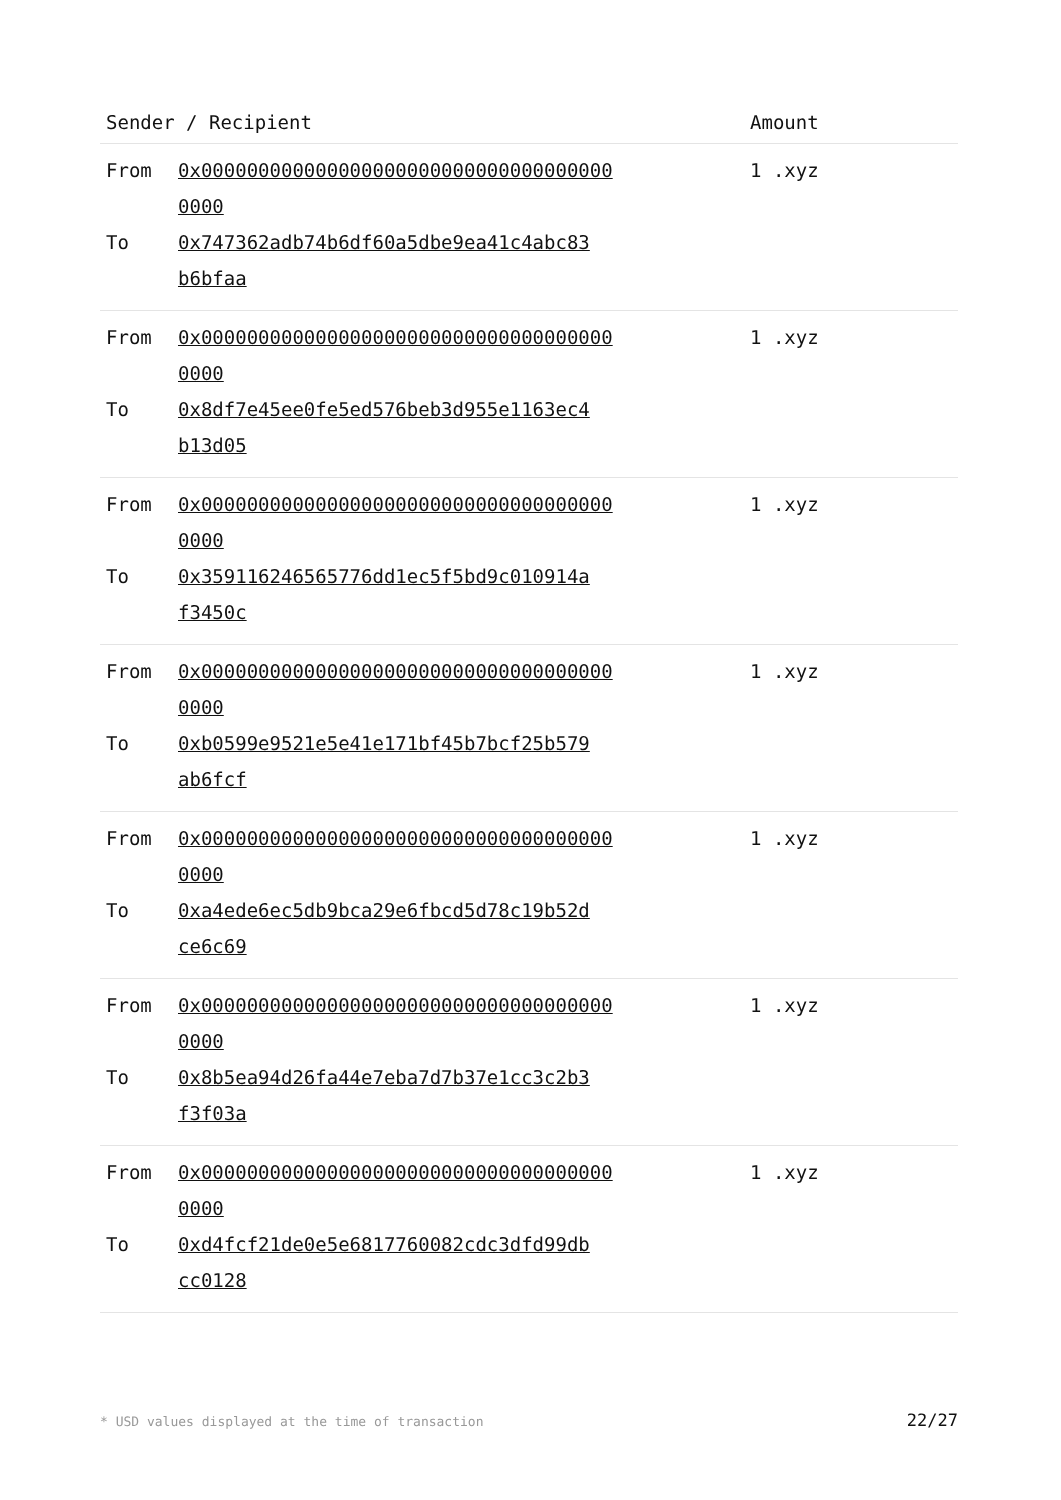| Sender / Recipient | | Amount |
| --- | --- | --- |
| From | 0x000000000000000000000000000000000000 0000 | 1 .xyz |
| To | 0x747362adb74b6df60a5dbe9ea41c4abc83 b6bfaa | |
| From | 0x000000000000000000000000000000000000 0000 | 1 .xyz |
| To | 0x8df7e45ee0fe5ed576beb3d955e1163ec4 b13d05 | |
| From | 0x000000000000000000000000000000000000 0000 | 1 .xyz |
| To | 0x359116246565776dd1ec5f5bd9c010914a f3450c | |
| From | 0x000000000000000000000000000000000000 0000 | 1 .xyz |
| To | 0xb0599e9521e5e41e171bf45b7bcf25b579 ab6fcf | |
| From | 0x000000000000000000000000000000000000 0000 | 1 .xyz |
| To | 0xa4ede6ec5db9bca29e6fbcd5d78c19b52d ce6c69 | |
| From | 0x000000000000000000000000000000000000 0000 | 1 .xyz |
| To | 0x8b5ea94d26fa44e7eba7d7b37e1cc3c2b3 f3f03a | |
| From | 0x000000000000000000000000000000000000 0000 | 1 .xyz |
| To | 0xd4fcf21de0e5e6817760082cdc3dfd99db cc0128 | |
* USD values displayed at the time of transaction 22/27